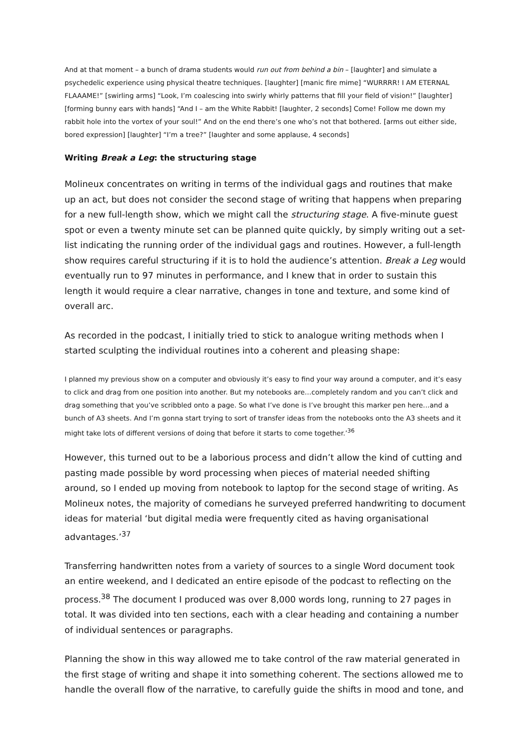And at that moment – a bunch of drama students would run out from behind a bin – [laughter] and simulate a psychedelic experience using physical theatre techniques. [laughter] [manic fire mime] “WURRRR! I AM ETERNAL FLAAAME!” [swirling arms] “Look, I’m coalescing into swirly whirly patterns that fill your field of vision!” [laughter] [forming bunny ears with hands] “And I – am the White Rabbit! [laughter, 2 seconds] Come! Follow me down my rabbit hole into the vortex of your soul!” And on the end there’s one who’s not that bothered. [arms out either side, bored expression] [laughter] “I’m a tree?” [laughter and some applause, 4 seconds]
Writing Break a Leg: the structuring stage
Molineux concentrates on writing in terms of the individual gags and routines that make up an act, but does not consider the second stage of writing that happens when preparing for a new full-length show, which we might call the structuring stage. A five-minute guest spot or even a twenty minute set can be planned quite quickly, by simply writing out a set-list indicating the running order of the individual gags and routines. However, a full-length show requires careful structuring if it is to hold the audience’s attention. Break a Leg would eventually run to 97 minutes in performance, and I knew that in order to sustain this length it would require a clear narrative, changes in tone and texture, and some kind of overall arc.
As recorded in the podcast, I initially tried to stick to analogue writing methods when I started sculpting the individual routines into a coherent and pleasing shape:
I planned my previous show on a computer and obviously it’s easy to find your way around a computer, and it’s easy to click and drag from one position into another. But my notebooks are…completely random and you can’t click and drag something that you’ve scribbled onto a page. So what I’ve done is I’ve brought this marker pen here…and a bunch of A3 sheets. And I’m gonna start trying to sort of transfer ideas from the notebooks onto the A3 sheets and it might take lots of different versions of doing that before it starts to come together.’<sup>36</sup>
However, this turned out to be a laborious process and didn’t allow the kind of cutting and pasting made possible by word processing when pieces of material needed shifting around, so I ended up moving from notebook to laptop for the second stage of writing. As Molineux notes, the majority of comedians he surveyed preferred handwriting to document ideas for material ‘but digital media were frequently cited as having organisational advantages.’<sup>37</sup>
Transferring handwritten notes from a variety of sources to a single Word document took an entire weekend, and I dedicated an entire episode of the podcast to reflecting on the process.<sup>38</sup> The document I produced was over 8,000 words long, running to 27 pages in total. It was divided into ten sections, each with a clear heading and containing a number of individual sentences or paragraphs.
Planning the show in this way allowed me to take control of the raw material generated in the first stage of writing and shape it into something coherent. The sections allowed me to handle the overall flow of the narrative, to carefully guide the shifts in mood and tone, and